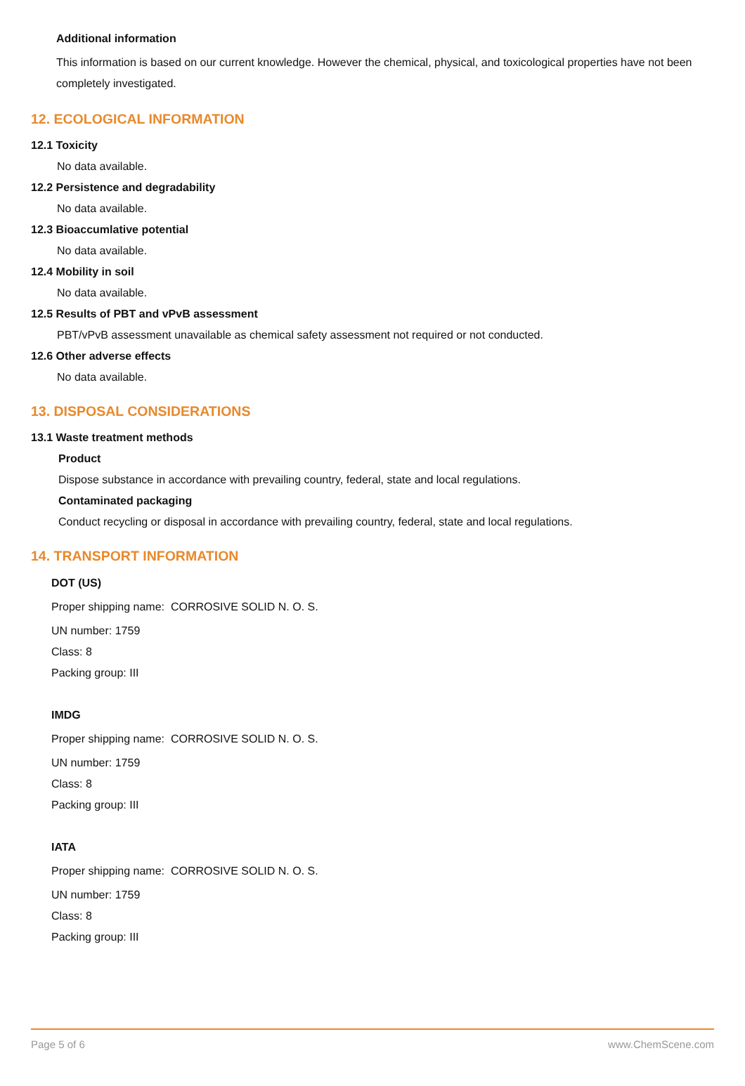Additional information
This information is based on our current knowledge. However the chemical, physical, and toxicological properties have not been completely investigated.
12. ECOLOGICAL INFORMATION
12.1 Toxicity
No data available.
12.2 Persistence and degradability
No data available.
12.3 Bioaccumlative potential
No data available.
12.4 Mobility in soil
No data available.
12.5 Results of PBT and vPvB assessment
PBT/vPvB assessment unavailable as chemical safety assessment not required or not conducted.
12.6 Other adverse effects
No data available.
13. DISPOSAL CONSIDERATIONS
13.1 Waste treatment methods
Product
Dispose substance in accordance with prevailing country, federal, state and local regulations.
Contaminated packaging
Conduct recycling or disposal in accordance with prevailing country, federal, state and local regulations.
14. TRANSPORT INFORMATION
DOT (US)
Proper shipping name: CORROSIVE SOLID N. O. S.
UN number: 1759
Class: 8
Packing group: III
IMDG
Proper shipping name: CORROSIVE SOLID N. O. S.
UN number: 1759
Class: 8
Packing group: III
IATA
Proper shipping name: CORROSIVE SOLID N. O. S.
UN number: 1759
Class: 8
Packing group: III
Page 5 of 6 www.ChemScene.com